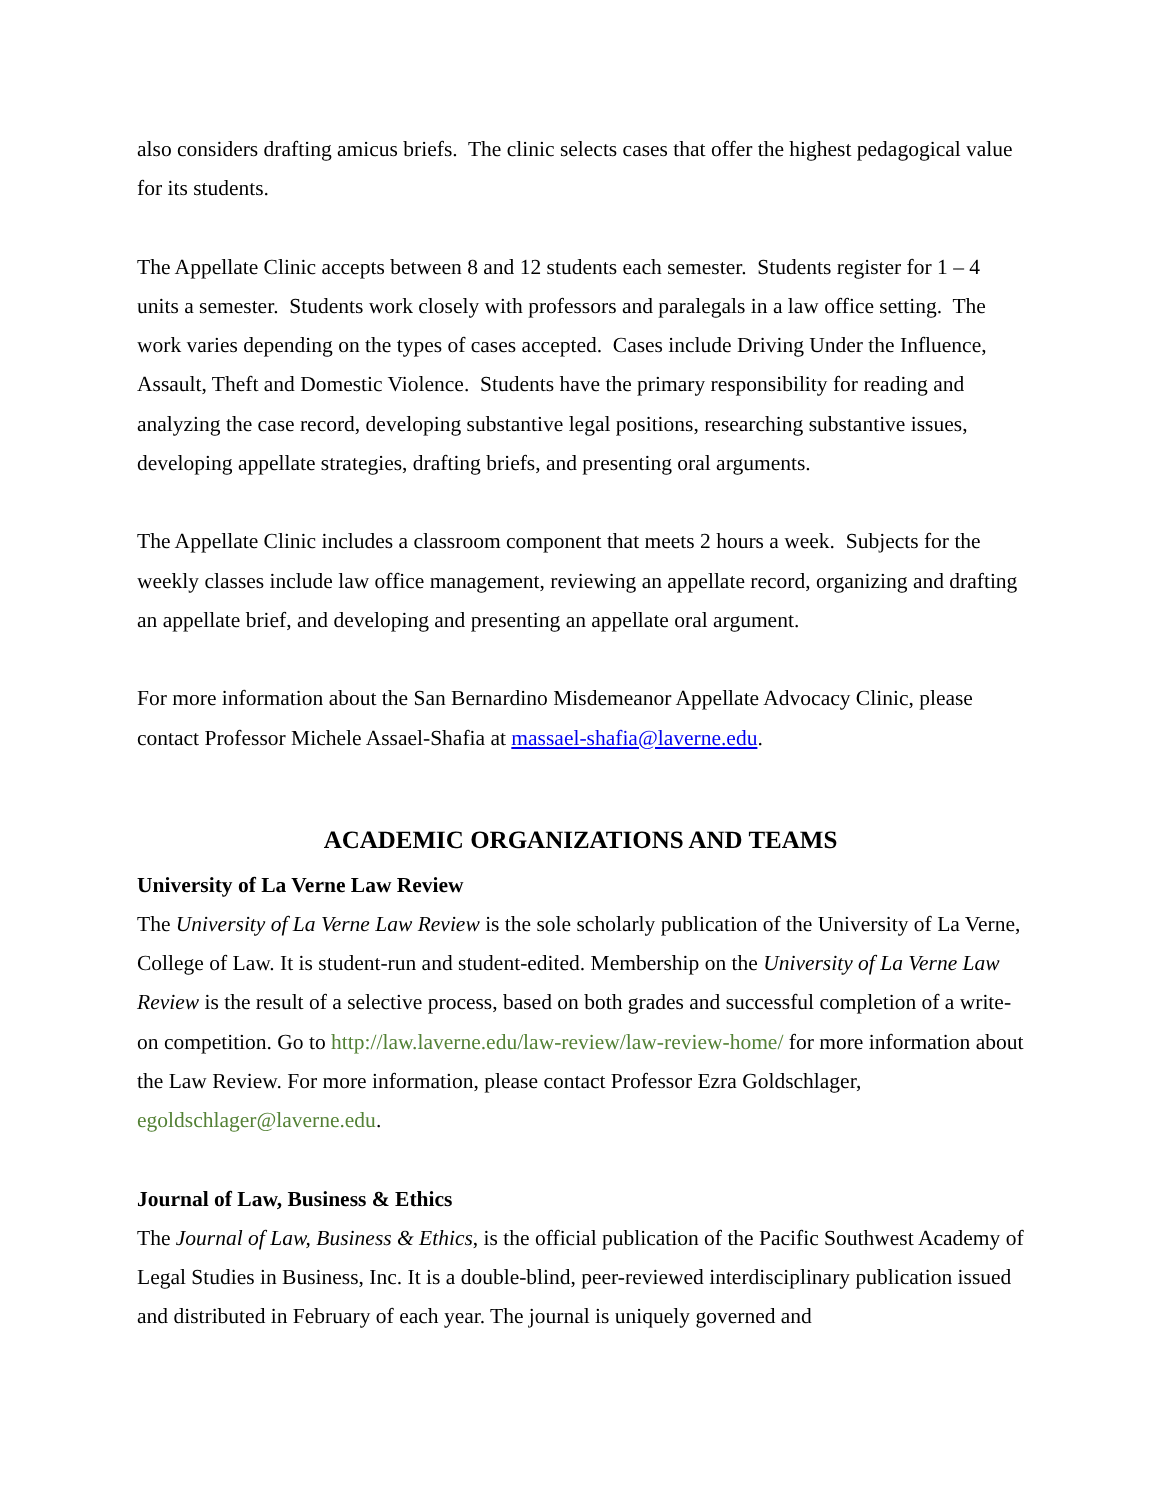also considers drafting amicus briefs. The clinic selects cases that offer the highest pedagogical value for its students.
The Appellate Clinic accepts between 8 and 12 students each semester. Students register for 1 – 4 units a semester. Students work closely with professors and paralegals in a law office setting. The work varies depending on the types of cases accepted. Cases include Driving Under the Influence, Assault, Theft and Domestic Violence. Students have the primary responsibility for reading and analyzing the case record, developing substantive legal positions, researching substantive issues, developing appellate strategies, drafting briefs, and presenting oral arguments.
The Appellate Clinic includes a classroom component that meets 2 hours a week. Subjects for the weekly classes include law office management, reviewing an appellate record, organizing and drafting an appellate brief, and developing and presenting an appellate oral argument.
For more information about the San Bernardino Misdemeanor Appellate Advocacy Clinic, please contact Professor Michele Assael-Shafia at massael-shafia@laverne.edu.
ACADEMIC ORGANIZATIONS AND TEAMS
University of La Verne Law Review
The University of La Verne Law Review is the sole scholarly publication of the University of La Verne, College of Law. It is student-run and student-edited. Membership on the University of La Verne Law Review is the result of a selective process, based on both grades and successful completion of a write-on competition. Go to http://law.laverne.edu/law-review/law-review-home/ for more information about the Law Review. For more information, please contact Professor Ezra Goldschlager, egoldschlager@laverne.edu.
Journal of Law, Business & Ethics
The Journal of Law, Business & Ethics, is the official publication of the Pacific Southwest Academy of Legal Studies in Business, Inc. It is a double-blind, peer-reviewed interdisciplinary publication issued and distributed in February of each year. The journal is uniquely governed and